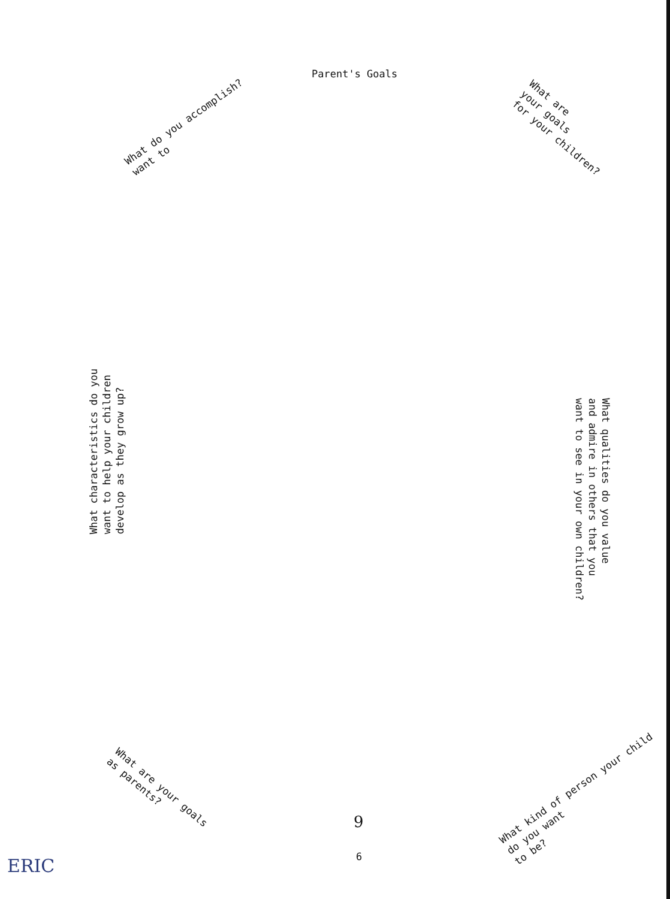Parent's Goals
What do you accomplish?
want to
What are
your goals
for your children?
What characteristics do you
want to help your children
develop as they grow up?
What qualities do you value
and admire in others that you
want to see in your own children?
What are your goals
as parents?
What kind of person your child
do you want
to be?
9
6
ERIC